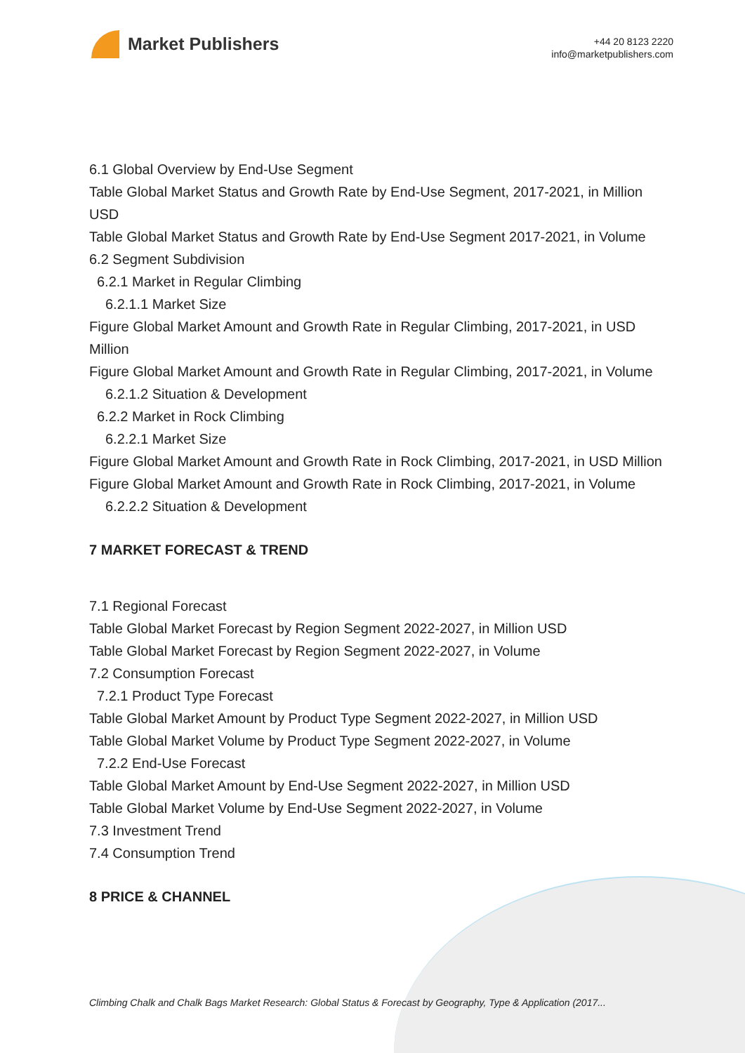Market Publishers
+44 20 8123 2220
info@marketpublishers.com
6.1 Global Overview by End-Use Segment
Table Global Market Status and Growth Rate by End-Use Segment, 2017-2021, in Million USD
Table Global Market Status and Growth Rate by End-Use Segment 2017-2021, in Volume
6.2 Segment Subdivision
6.2.1 Market in Regular Climbing
6.2.1.1 Market Size
Figure Global Market Amount and Growth Rate in Regular Climbing, 2017-2021, in USD Million
Figure Global Market Amount and Growth Rate in Regular Climbing, 2017-2021, in Volume
6.2.1.2 Situation & Development
6.2.2 Market in Rock Climbing
6.2.2.1 Market Size
Figure Global Market Amount and Growth Rate in Rock Climbing, 2017-2021, in USD Million
Figure Global Market Amount and Growth Rate in Rock Climbing, 2017-2021, in Volume
6.2.2.2 Situation & Development
7 MARKET FORECAST & TREND
7.1 Regional Forecast
Table Global Market Forecast by Region Segment 2022-2027, in Million USD
Table Global Market Forecast by Region Segment 2022-2027, in Volume
7.2 Consumption Forecast
7.2.1 Product Type Forecast
Table Global Market Amount by Product Type Segment 2022-2027, in Million USD
Table Global Market Volume by Product Type Segment 2022-2027, in Volume
7.2.2 End-Use Forecast
Table Global Market Amount by End-Use Segment 2022-2027, in Million USD
Table Global Market Volume by End-Use Segment 2022-2027, in Volume
7.3 Investment Trend
7.4 Consumption Trend
8 PRICE & CHANNEL
Climbing Chalk and Chalk Bags Market Research: Global Status & Forecast by Geography, Type & Application (2017...